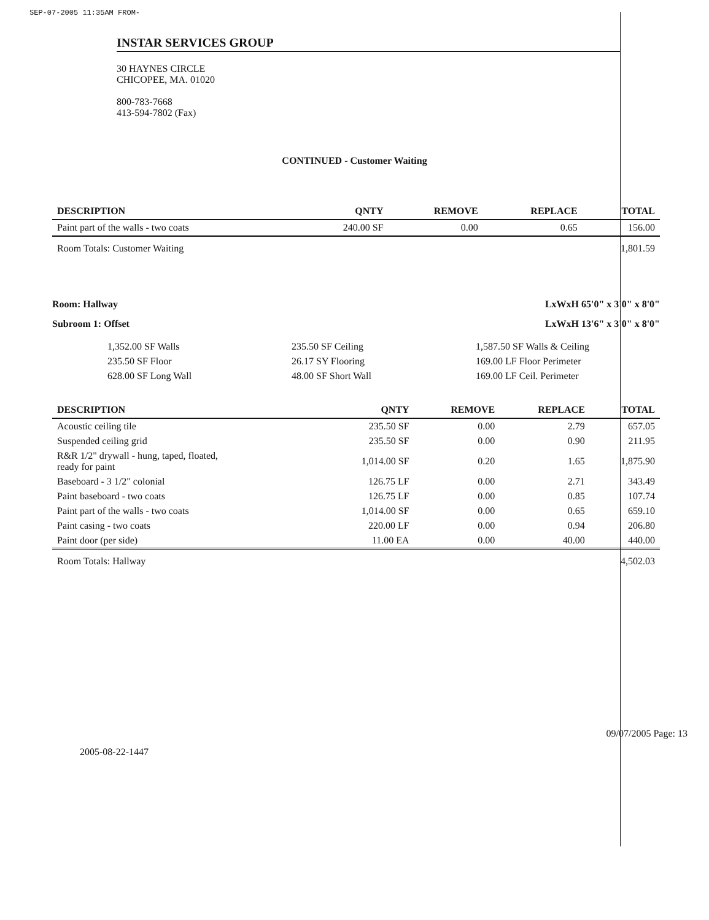SEP-07-2005 11:35AM FROM-
INSTAR SERVICES GROUP
30 HAYNES CIRCLE
CHICOPEE, MA. 01020
800-783-7668
413-594-7802 (Fax)
CONTINUED - Customer Waiting
| DESCRIPTION | QNTY | REMOVE | REPLACE | TOTAL |
| --- | --- | --- | --- | --- |
| Paint part of the walls - two coats | 240.00 SF | 0.00 | 0.65 | 156.00 |
| Room Totals: Customer Waiting | | | | 1,801.59 |
Room: Hallway LxWxH 65'0" x 3'0" x 8'0"
Subroom 1: Offset LxWxH 13'6" x 3'0" x 8'0"
1,352.00 SF Walls
235.50 SF Floor
628.00 SF Long Wall
235.50 SF Ceiling
26.17 SY Flooring
48.00 SF Short Wall
1,587.50 SF Walls & Ceiling
169.00 LF Floor Perimeter
169.00 LF Ceil. Perimeter
| DESCRIPTION | QNTY | REMOVE | REPLACE | TOTAL |
| --- | --- | --- | --- | --- |
| Acoustic ceiling tile | 235.50 SF | 0.00 | 2.79 | 657.05 |
| Suspended ceiling grid | 235.50 SF | 0.00 | 0.90 | 211.95 |
| R&R 1/2" drywall - hung, taped, floated, ready for paint | 1,014.00 SF | 0.20 | 1.65 | 1,875.90 |
| Baseboard - 3 1/2" colonial | 126.75 LF | 0.00 | 2.71 | 343.49 |
| Paint baseboard - two coats | 126.75 LF | 0.00 | 0.85 | 107.74 |
| Paint part of the walls - two coats | 1,014.00 SF | 0.00 | 0.65 | 659.10 |
| Paint casing - two coats | 220.00 LF | 0.00 | 0.94 | 206.80 |
| Paint door (per side) | 11.00 EA | 0.00 | 40.00 | 440.00 |
| Room Totals: Hallway | | | | 4,502.03 |
2005-08-22-1447
09/07/2005 Page: 13